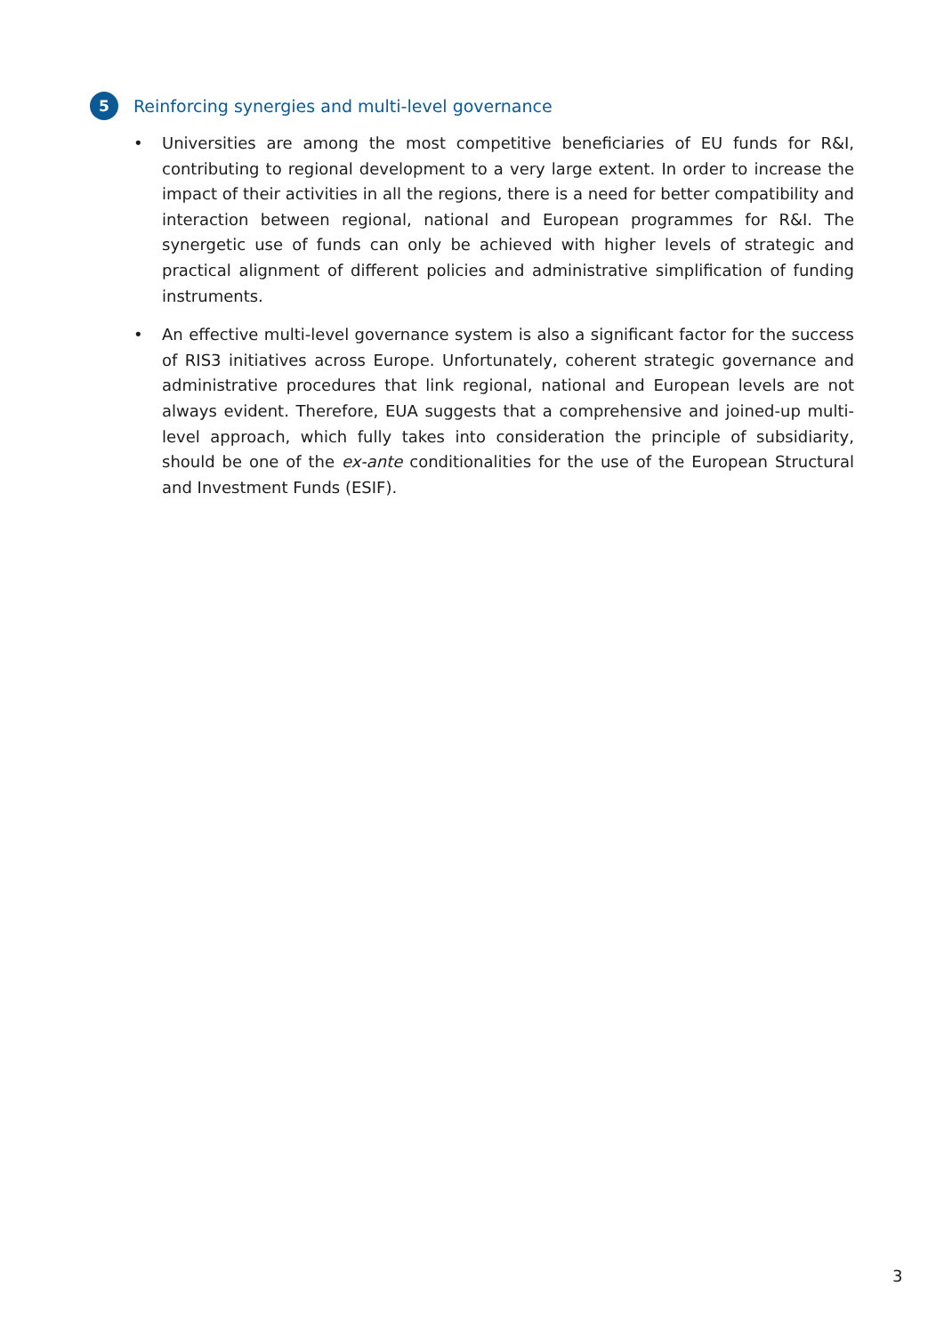5 Reinforcing synergies and multi-level governance
• Universities are among the most competitive beneficiaries of EU funds for R&I, contributing to regional development to a very large extent. In order to increase the impact of their activities in all the regions, there is a need for better compatibility and interaction between regional, national and European programmes for R&I. The synergetic use of funds can only be achieved with higher levels of strategic and practical alignment of different policies and administrative simplification of funding instruments.
• An effective multi-level governance system is also a significant factor for the success of RIS3 initiatives across Europe. Unfortunately, coherent strategic governance and administrative procedures that link regional, national and European levels are not always evident. Therefore, EUA suggests that a comprehensive and joined-up multi-level approach, which fully takes into consideration the principle of subsidiarity, should be one of the ex-ante conditionalities for the use of the European Structural and Investment Funds (ESIF).
3